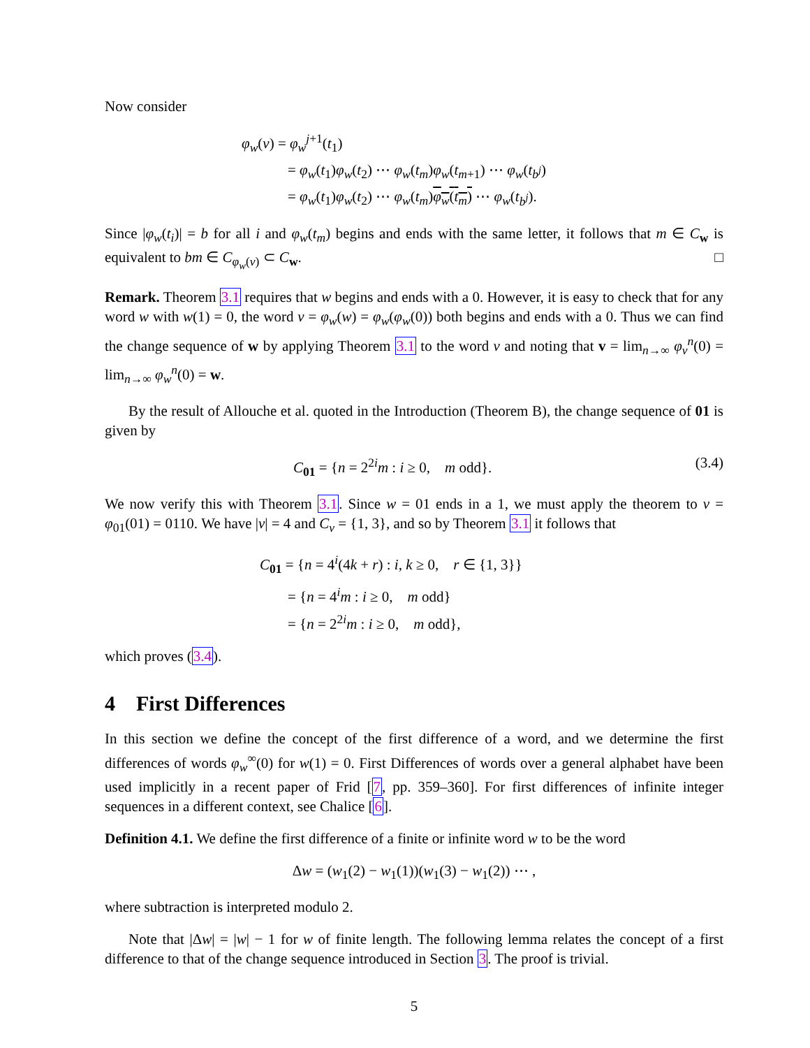Now consider
φ<sub>w</sub>(v) = φ<sub>w</sub><sup>j</sup><sup>+1</sup>(t<sub>1</sub>)
= φ<sub>w</sub>(t<sub>1</sub>)φ<sub>w</sub>(t<sub>2</sub>) ⋯ φ<sub>w</sub>(t<sub>m</sub>)φ<sub>w</sub>(t<sub>m+1</sub>) ⋯ φ<sub>w</sub>(t<sub>b<sup>j</sup></sub>)
= φ<sub>w</sub>(t<sub>1</sub>)φ<sub>w</sub>(t<sub>2</sub>) ⋯ φ<sub>w</sub>(t<sub>m</sub>)φ<sub>w</sub>(t<sub>m</sub>) ⋯ φ<sub>w</sub>(t<sub>b<sup>j</sup></sub>).
Since |φ<sub>w</sub>(t<sub>i</sub>)| = b for all i and φ<sub>w</sub>(t<sub>m</sub>) begins and ends with the same letter, it follows that m ∈ C<sub>w</sub> is equivalent to bm ∈ C<sub>φ<sub>w</sub>(v)</sub> ⊂ C<sub>w</sub>. □
Remark. Theorem 3.1 requires that w begins and ends with a 0. However, it is easy to check that for any word w with w(1) = 0, the word v = φ<sub>w</sub>(w) = φ<sub>w</sub>(φ<sub>w</sub>(0)) both begins and ends with a 0. Thus we can find the change sequence of w by applying Theorem 3.1 to the word v and noting that v = lim<sub>n→∞</sub> φ<sub>v</sub><sup>n</sup>(0) = lim<sub>n→∞</sub> φ<sub>w</sub><sup>n</sup>(0) = w.
By the result of Allouche et al. quoted in the Introduction (Theorem B), the change sequence of 01 is given by
C<sub>01</sub> = {n = 2<sup>2i</sup>m : i ≥ 0, m odd}. (3.4)
We now verify this with Theorem 3.1. Since w = 01 ends in a 1, we must apply the theorem to v = φ<sub>01</sub>(01) = 0110. We have |v| = 4 and C<sub>v</sub> = {1, 3}, and so by Theorem 3.1 it follows that
C<sub>01</sub> = {n = 4<sup>i</sup>(4k + r) : i, k ≥ 0, r ∈ {1, 3}}
= {n = 4<sup>i</sup>m : i ≥ 0, m odd}
= {n = 2<sup>2i</sup>m : i ≥ 0, m odd},
which proves (3.4).
4 First Differences
In this section we define the concept of the first difference of a word, and we determine the first differences of words φ<sub>w</sub><sup>∞</sup>(0) for w(1) = 0. First Differences of words over a general alphabet have been used implicitly in a recent paper of Frid [7, pp. 359–360]. For first differences of infinite integer sequences in a different context, see Chalice [6].
Definition 4.1. We define the first difference of a finite or infinite word w to be the word
Δw = (w<sub>1</sub>(2) − w<sub>1</sub>(1))(w<sub>1</sub>(3) − w<sub>1</sub>(2)) ⋯ ,
where subtraction is interpreted modulo 2.
Note that |Δw| = |w| − 1 for w of finite length. The following lemma relates the concept of a first difference to that of the change sequence introduced in Section 3. The proof is trivial.
5